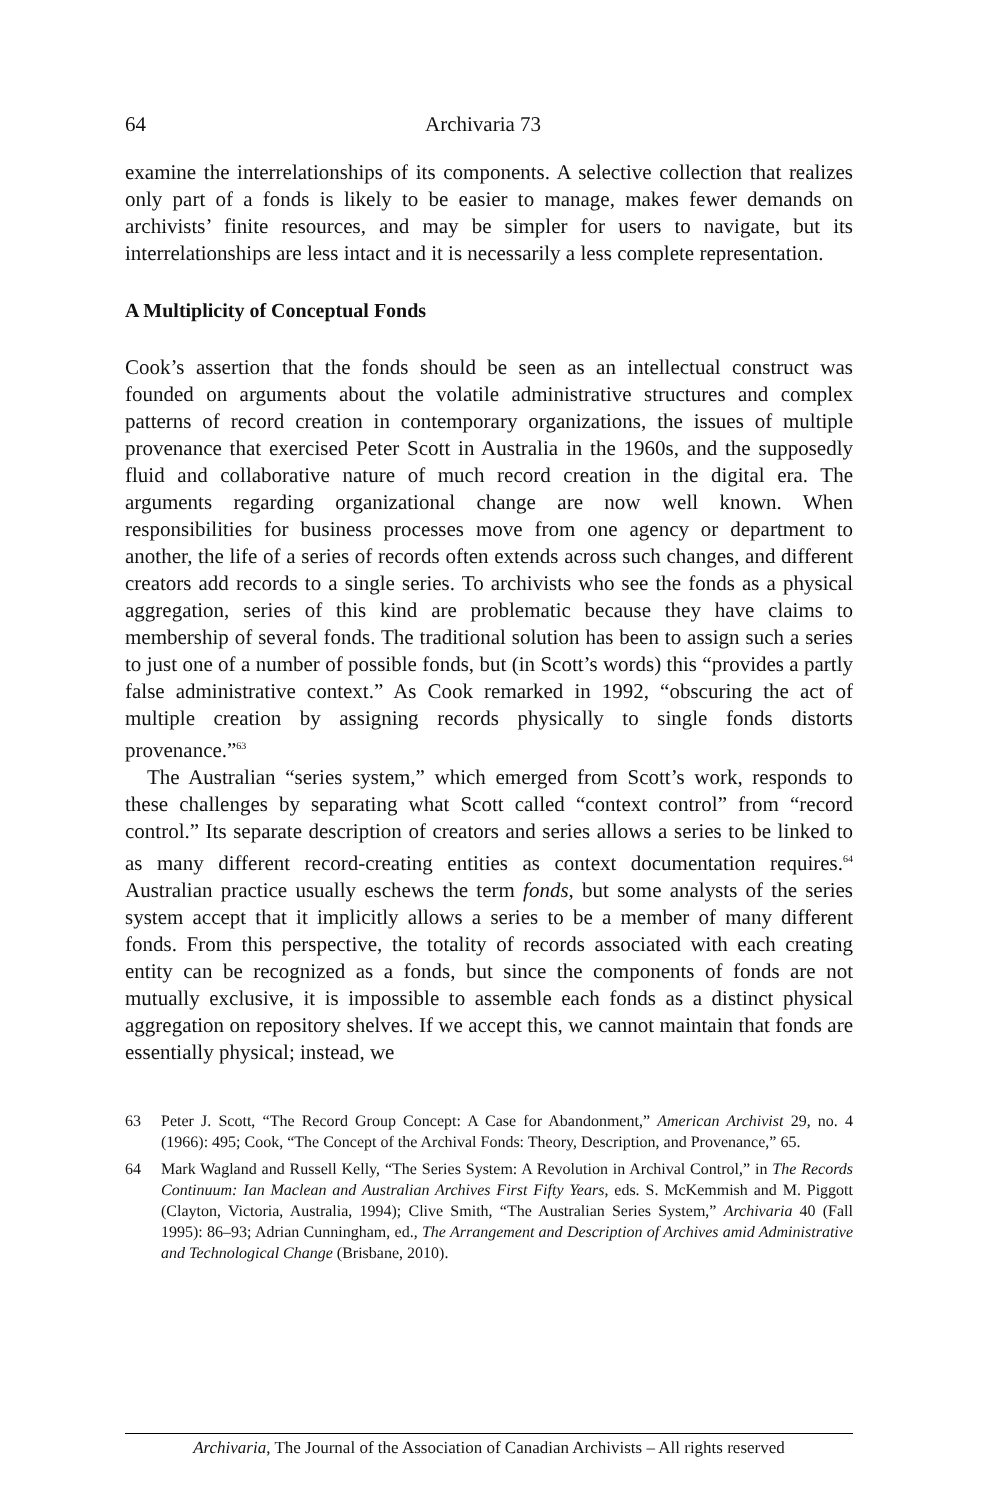64 Archivaria 73
examine the interrelationships of its components. A selective collection that realizes only part of a fonds is likely to be easier to manage, makes fewer demands on archivists’ finite resources, and may be simpler for users to navigate, but its interrelationships are less intact and it is necessarily a less complete representation.
A Multiplicity of Conceptual Fonds
Cook’s assertion that the fonds should be seen as an intellectual construct was founded on arguments about the volatile administrative structures and complex patterns of record creation in contemporary organizations, the issues of multiple provenance that exercised Peter Scott in Australia in the 1960s, and the supposedly fluid and collaborative nature of much record creation in the digital era. The arguments regarding organizational change are now well known. When responsibilities for business processes move from one agency or department to another, the life of a series of records often extends across such changes, and different creators add records to a single series. To archivists who see the fonds as a physical aggregation, series of this kind are problematic because they have claims to membership of several fonds. The traditional solution has been to assign such a series to just one of a number of possible fonds, but (in Scott’s words) this “provides a partly false administrative context.” As Cook remarked in 1992, “obscuring the act of multiple creation by assigning records physically to single fonds distorts provenance.”<sup>63</sup>
The Australian “series system,” which emerged from Scott’s work, responds to these challenges by separating what Scott called “context control” from “record control.” Its separate description of creators and series allows a series to be linked to as many different record-creating entities as context documentation requires.<sup>64</sup> Australian practice usually eschews the term fonds, but some analysts of the series system accept that it implicitly allows a series to be a member of many different fonds. From this perspective, the totality of records associated with each creating entity can be recognized as a fonds, but since the components of fonds are not mutually exclusive, it is impossible to assemble each fonds as a distinct physical aggregation on repository shelves. If we accept this, we cannot maintain that fonds are essentially physical; instead, we
63 Peter J. Scott, “The Record Group Concept: A Case for Abandonment,” American Archivist 29, no. 4 (1966): 495; Cook, “The Concept of the Archival Fonds: Theory, Description, and Provenance,” 65.
64 Mark Wagland and Russell Kelly, “The Series System: A Revolution in Archival Control,” in The Records Continuum: Ian Maclean and Australian Archives First Fifty Years, eds. S. McKemmish and M. Piggott (Clayton, Victoria, Australia, 1994); Clive Smith, “The Australian Series System,” Archivaria 40 (Fall 1995): 86–93; Adrian Cunningham, ed., The Arrangement and Description of Archives amid Administrative and Technological Change (Brisbane, 2010).
Archivaria, The Journal of the Association of Canadian Archivists – All rights reserved